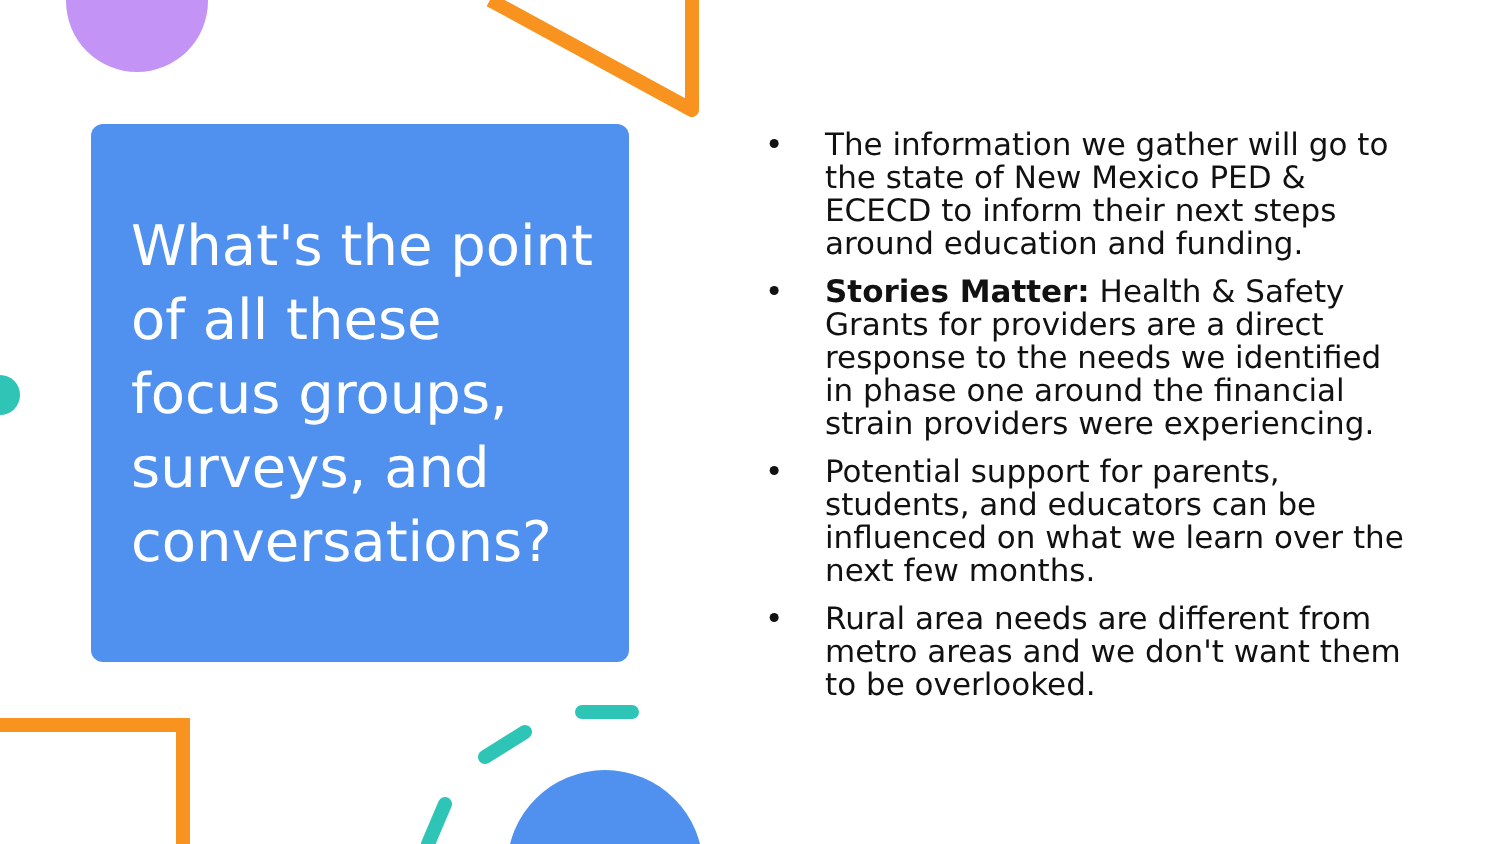What's the point of all these focus groups, surveys, and conversations?
• The information we gather will go to the state of New Mexico PED & ECECD to inform their next steps around education and funding.
• Stories Matter: Health & Safety Grants for providers are a direct response to the needs we identified in phase one around the financial strain providers were experiencing.
• Potential support for parents, students, and educators can be influenced on what we learn over the next few months.
• Rural area needs are different from metro areas and we don't want them to be overlooked.